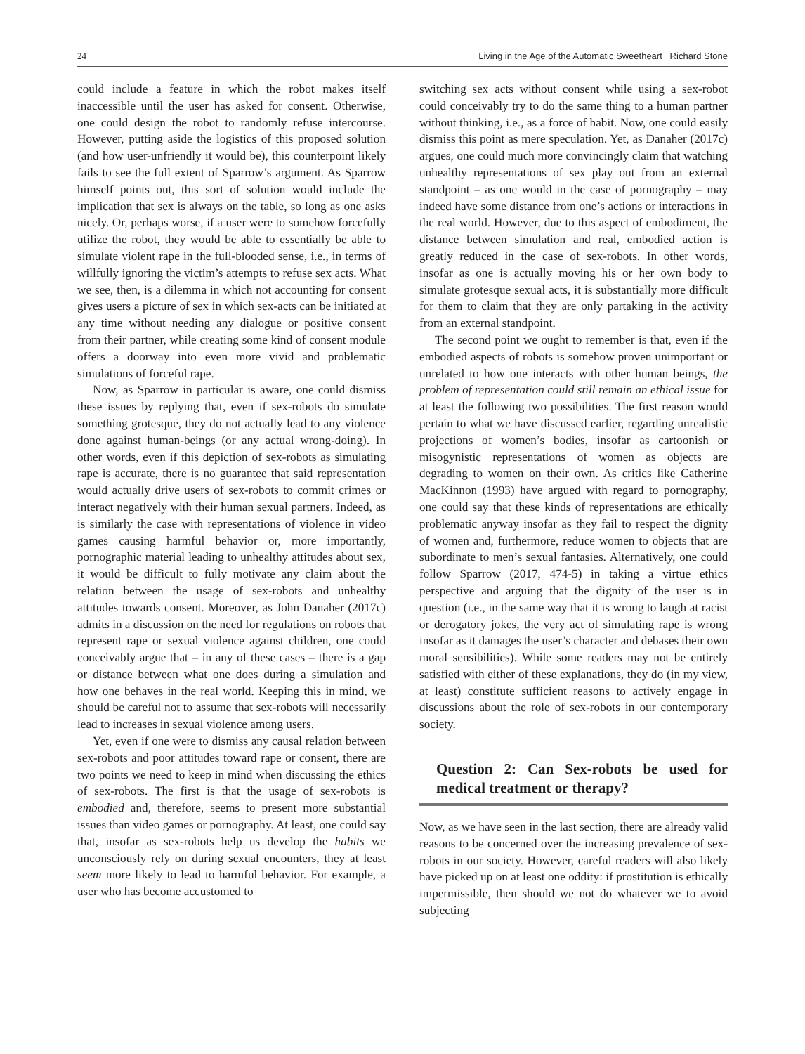24 Living in the Age of the Automatic Sweetheart Richard Stone
could include a feature in which the robot makes itself inaccessible until the user has asked for consent. Otherwise, one could design the robot to randomly refuse intercourse. However, putting aside the logistics of this proposed solution (and how user-unfriendly it would be), this counterpoint likely fails to see the full extent of Sparrow’s argument. As Sparrow himself points out, this sort of solution would include the implication that sex is always on the table, so long as one asks nicely. Or, perhaps worse, if a user were to somehow forcefully utilize the robot, they would be able to essentially be able to simulate violent rape in the full-blooded sense, i.e., in terms of willfully ignoring the victim’s attempts to refuse sex acts. What we see, then, is a dilemma in which not accounting for consent gives users a picture of sex in which sex-acts can be initiated at any time without needing any dialogue or positive consent from their partner, while creating some kind of consent module offers a doorway into even more vivid and problematic simulations of forceful rape.
Now, as Sparrow in particular is aware, one could dismiss these issues by replying that, even if sex-robots do simulate something grotesque, they do not actually lead to any violence done against human-beings (or any actual wrong-doing). In other words, even if this depiction of sex-robots as simulating rape is accurate, there is no guarantee that said representation would actually drive users of sex-robots to commit crimes or interact negatively with their human sexual partners. Indeed, as is similarly the case with representations of violence in video games causing harmful behavior or, more importantly, pornographic material leading to unhealthy attitudes about sex, it would be difficult to fully motivate any claim about the relation between the usage of sex-robots and unhealthy attitudes towards consent. Moreover, as John Danaher (2017c) admits in a discussion on the need for regulations on robots that represent rape or sexual violence against children, one could conceivably argue that – in any of these cases – there is a gap or distance between what one does during a simulation and how one behaves in the real world. Keeping this in mind, we should be careful not to assume that sex-robots will necessarily lead to increases in sexual violence among users.
Yet, even if one were to dismiss any causal relation between sex-robots and poor attitudes toward rape or consent, there are two points we need to keep in mind when discussing the ethics of sex-robots. The first is that the usage of sex-robots is embodied and, therefore, seems to present more substantial issues than video games or pornography. At least, one could say that, insofar as sex-robots help us develop the habits we unconsciously rely on during sexual encounters, they at least seem more likely to lead to harmful behavior. For example, a user who has become accustomed to
switching sex acts without consent while using a sex-robot could conceivably try to do the same thing to a human partner without thinking, i.e., as a force of habit. Now, one could easily dismiss this point as mere speculation. Yet, as Danaher (2017c) argues, one could much more convincingly claim that watching unhealthy representations of sex play out from an external standpoint – as one would in the case of pornography – may indeed have some distance from one’s actions or interactions in the real world. However, due to this aspect of embodiment, the distance between simulation and real, embodied action is greatly reduced in the case of sex-robots. In other words, insofar as one is actually moving his or her own body to simulate grotesque sexual acts, it is substantially more difficult for them to claim that they are only partaking in the activity from an external standpoint.
The second point we ought to remember is that, even if the embodied aspects of robots is somehow proven unimportant or unrelated to how one interacts with other human beings, the problem of representation could still remain an ethical issue for at least the following two possibilities. The first reason would pertain to what we have discussed earlier, regarding unrealistic projections of women’s bodies, insofar as cartoonish or misogynistic representations of women as objects are degrading to women on their own. As critics like Catherine MacKinnon (1993) have argued with regard to pornography, one could say that these kinds of representations are ethically problematic anyway insofar as they fail to respect the dignity of women and, furthermore, reduce women to objects that are subordinate to men’s sexual fantasies. Alternatively, one could follow Sparrow (2017, 474-5) in taking a virtue ethics perspective and arguing that the dignity of the user is in question (i.e., in the same way that it is wrong to laugh at racist or derogatory jokes, the very act of simulating rape is wrong insofar as it damages the user’s character and debases their own moral sensibilities). While some readers may not be entirely satisfied with either of these explanations, they do (in my view, at least) constitute sufficient reasons to actively engage in discussions about the role of sex-robots in our contemporary society.
Question 2: Can Sex-robots be used for medical treatment or therapy?
Now, as we have seen in the last section, there are already valid reasons to be concerned over the increasing prevalence of sex-robots in our society. However, careful readers will also likely have picked up on at least one oddity: if prostitution is ethically impermissible, then should we not do whatever we to avoid subjecting